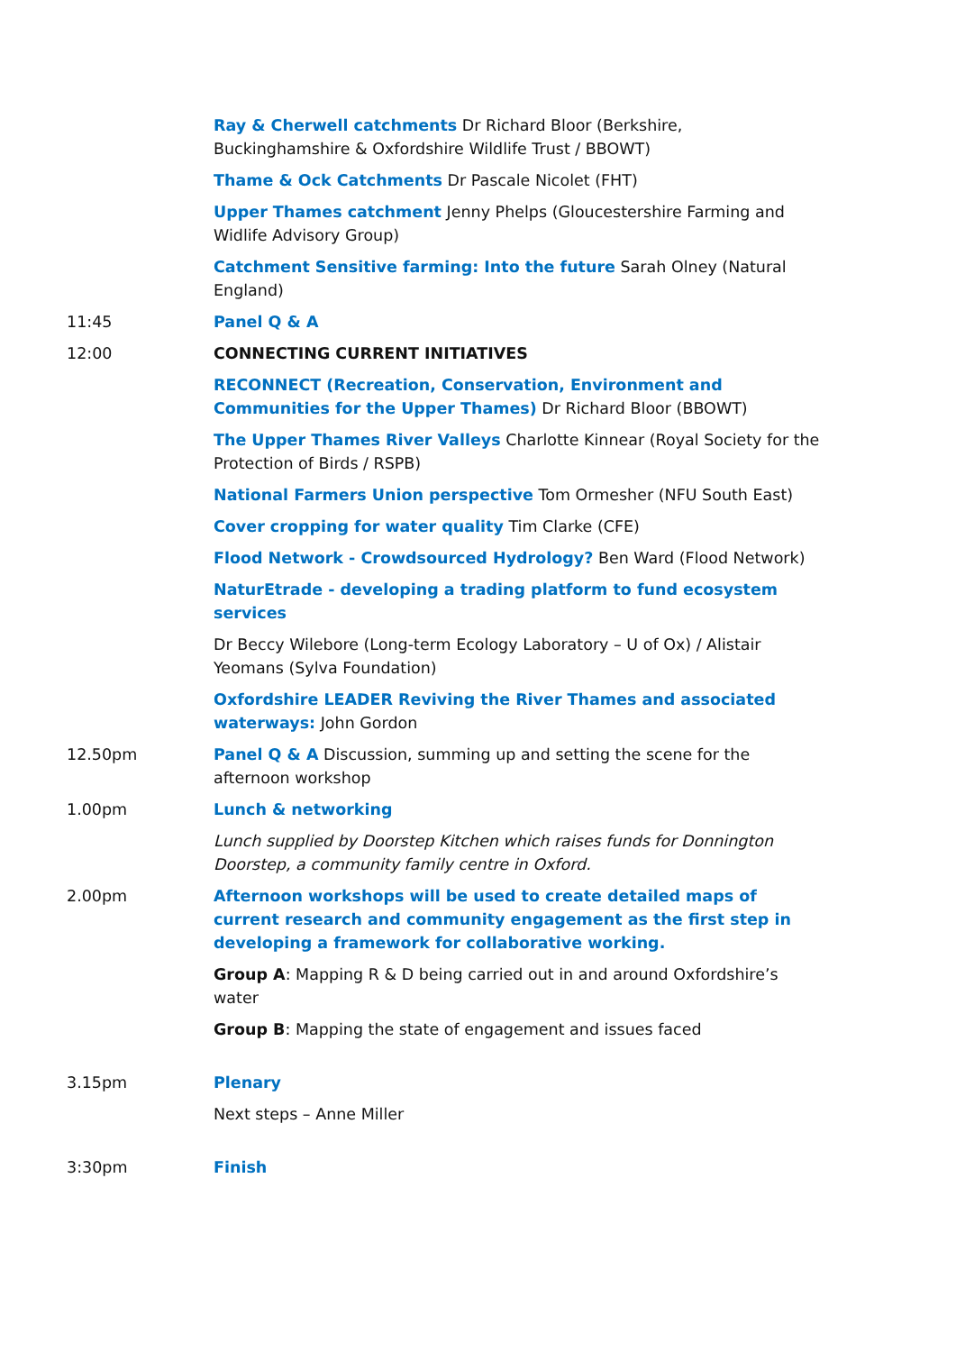| | Ray & Cherwell catchments Dr Richard Bloor (Berkshire, Buckinghamshire & Oxfordshire Wildlife Trust / BBOWT) |
| | Thame & Ock Catchments Dr Pascale Nicolet (FHT) |
| | Upper Thames catchment Jenny Phelps (Gloucestershire Farming and Widlife Advisory Group) |
| | Catchment Sensitive farming: Into the future Sarah Olney (Natural England) |
| 11:45 | Panel Q & A |
| 12:00 | CONNECTING CURRENT INITIATIVES |
| | RECONNECT (Recreation, Conservation, Environment and Communities for the Upper Thames) Dr Richard Bloor (BBOWT) |
| | The Upper Thames River Valleys Charlotte Kinnear (Royal Society for the Protection of Birds / RSPB) |
| | National Farmers Union perspective Tom Ormesher (NFU South East) |
| | Cover cropping for water quality Tim Clarke (CFE) |
| | Flood Network - Crowdsourced Hydrology? Ben Ward (Flood Network) |
| | NaturEtrade - developing a trading platform to fund ecosystem services |
| | Dr Beccy Wilebore (Long-term Ecology Laboratory – U of Ox) / Alistair Yeomans (Sylva Foundation) |
| | Oxfordshire LEADER Reviving the River Thames and associated waterways: John Gordon |
| 12.50pm | Panel Q & A Discussion, summing up and setting the scene for the afternoon workshop |
| 1.00pm | Lunch & networking |
| | Lunch supplied by Doorstep Kitchen which raises funds for Donnington Doorstep, a community family centre in Oxford. |
| 2.00pm | Afternoon workshops will be used to create detailed maps of current research and community engagement as the first step in developing a framework for collaborative working. |
| | Group A : Mapping R & D being carried out in and around Oxfordshire’s water |
| | Group B : Mapping the state of engagement and issues faced |
| 3.15pm | Plenary |
| | Next steps – Anne Miller |
| 3:30pm | Finish |